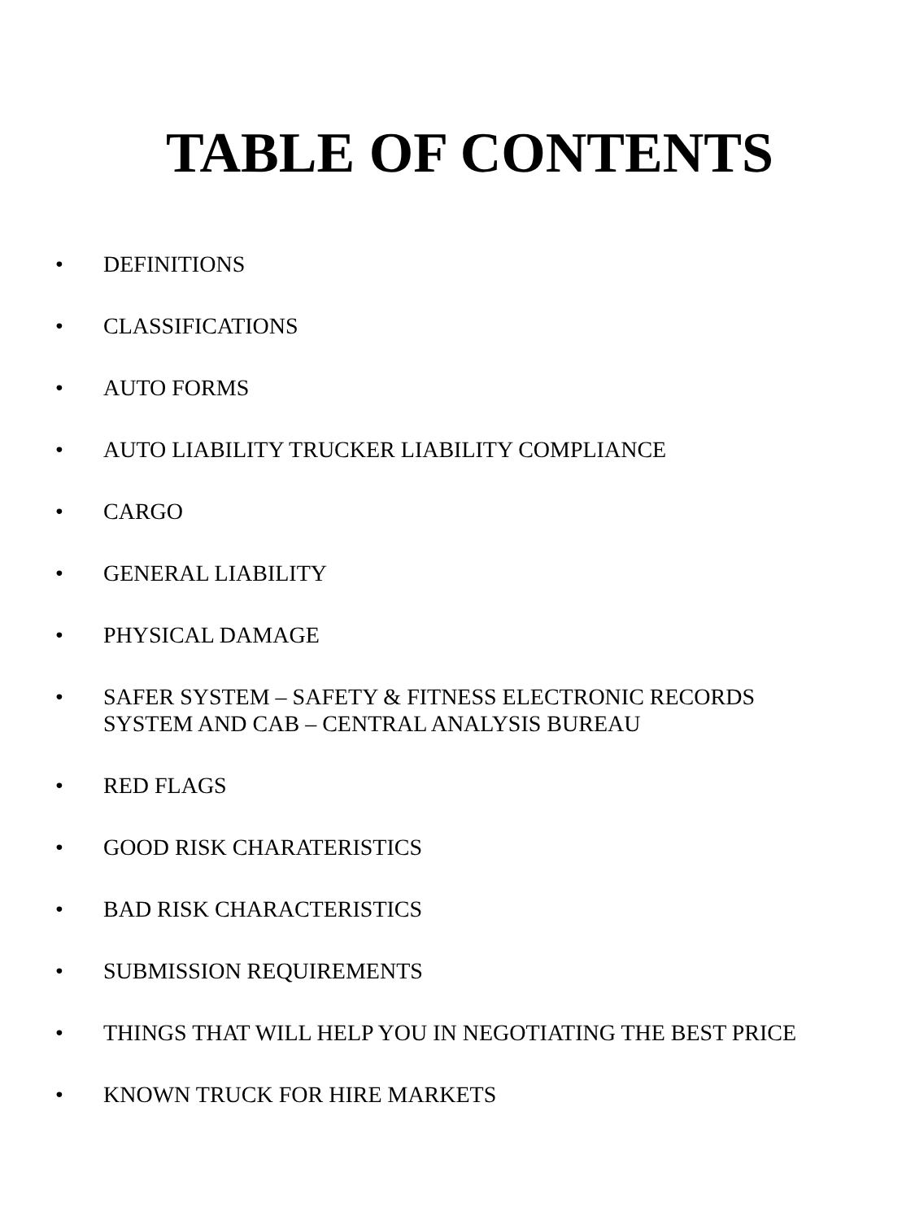TABLE OF CONTENTS
• DEFINITIONS
• CLASSIFICATIONS
• AUTO FORMS
• AUTO LIABILITY TRUCKER LIABILITY COMPLIANCE
• CARGO
• GENERAL LIABILITY
• PHYSICAL DAMAGE
• SAFER SYSTEM – SAFETY & FITNESS ELECTRONIC RECORDS
SYSTEM AND CAB – CENTRAL ANALYSIS BUREAU
• RED FLAGS
• GOOD RISK CHARATERISTICS
• BAD RISK CHARACTERISTICS
• SUBMISSION REQUIREMENTS
• THINGS THAT WILL HELP YOU IN NEGOTIATING THE BEST PRICE
• KNOWN TRUCK FOR HIRE MARKETS